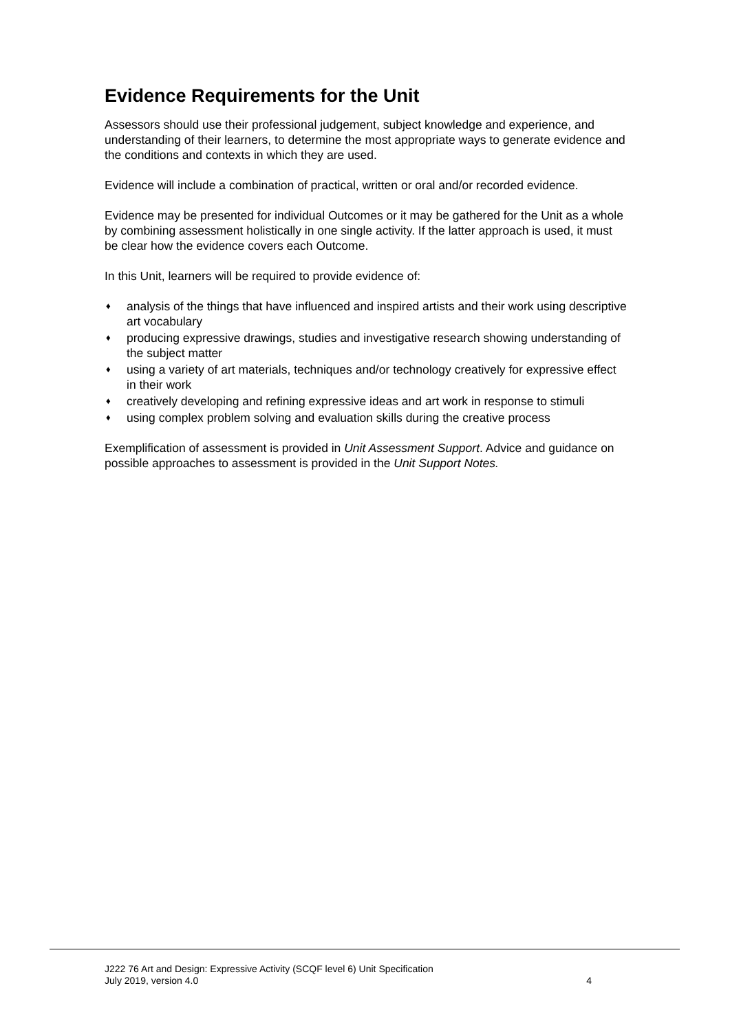Evidence Requirements for the Unit
Assessors should use their professional judgement, subject knowledge and experience, and understanding of their learners, to determine the most appropriate ways to generate evidence and the conditions and contexts in which they are used.
Evidence will include a combination of practical, written or oral and/or recorded evidence.
Evidence may be presented for individual Outcomes or it may be gathered for the Unit as a whole by combining assessment holistically in one single activity. If the latter approach is used, it must be clear how the evidence covers each Outcome.
In this Unit, learners will be required to provide evidence of:
♦ analysis of the things that have influenced and inspired artists and their work using descriptive art vocabulary
♦ producing expressive drawings, studies and investigative research showing understanding of the subject matter
♦ using a variety of art materials, techniques and/or technology creatively for expressive effect in their work
♦ creatively developing and refining expressive ideas and art work in response to stimuli
♦ using complex problem solving and evaluation skills during the creative process
Exemplification of assessment is provided in Unit Assessment Support. Advice and guidance on possible approaches to assessment is provided in the Unit Support Notes.
J222 76 Art and Design: Expressive Activity (SCQF level 6) Unit Specification
July 2019, version 4.0 4